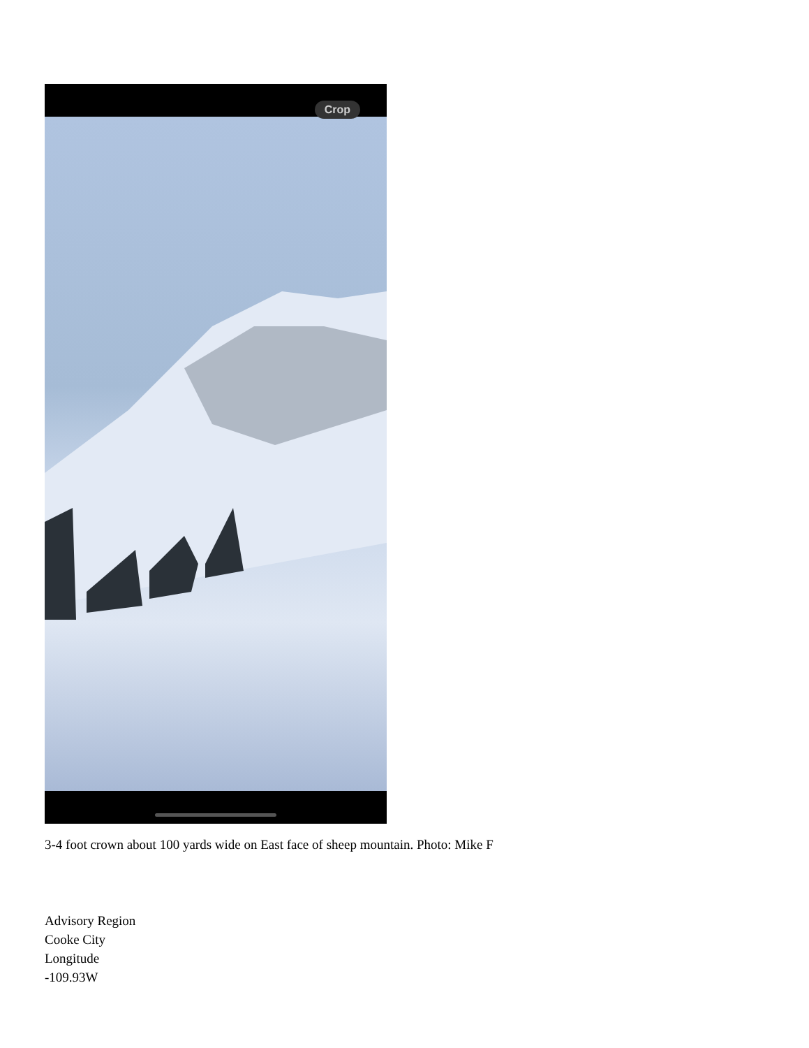Crop
3-4 foot crown about 100 yards wide on East face of sheep mountain. Photo: Mike F
Advisory Region
Cooke City
Longitude
-109.93W